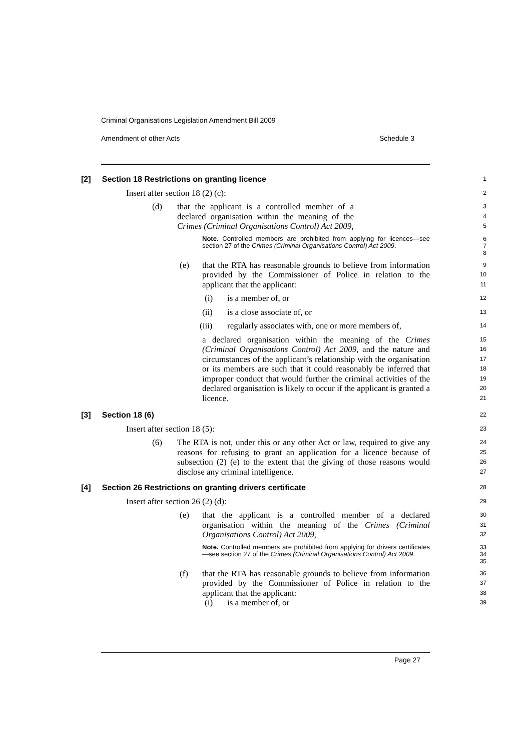Criminal Organisations Legislation Amendment Bill 2009
Amendment of other Acts Schedule 3
[2] Section 18 Restrictions on granting licence
1
Insert after section 18 (2) (c):
2
(d) that the applicant is a controlled member of a declared organisation within the meaning of the Crimes (Criminal Organisations Control) Act 2009,
3
4
5
Note. Controlled members are prohibited from applying for licences—see section 27 of the Crimes (Criminal Organisations Control) Act 2009.
6
7
8
(e) that the RTA has reasonable grounds to believe from information provided by the Commissioner of Police in relation to the applicant that the applicant:
9
10
11
(i) is a member of, or
12
(ii) is a close associate of, or
13
(iii) regularly associates with, one or more members of,
14
a declared organisation within the meaning of the Crimes (Criminal Organisations Control) Act 2009, and the nature and circumstances of the applicant’s relationship with the organisation or its members are such that it could reasonably be inferred that improper conduct that would further the criminal activities of the declared organisation is likely to occur if the applicant is granted a licence.
15
16
17
18
19
20
21
[3] Section 18 (6)
22
Insert after section 18 (5):
23
(6) The RTA is not, under this or any other Act or law, required to give any reasons for refusing to grant an application for a licence because of subsection (2) (e) to the extent that the giving of those reasons would disclose any criminal intelligence.
24
25
26
27
[4] Section 26 Restrictions on granting drivers certificate
28
Insert after section 26 (2) (d):
29
(e) that the applicant is a controlled member of a declared organisation within the meaning of the Crimes (Criminal Organisations Control) Act 2009,
30
31
32
Note. Controlled members are prohibited from applying for drivers certificates—see section 27 of the Crimes (Criminal Organisations Control) Act 2009.
33
34
35
(f) that the RTA has reasonable grounds to believe from information provided by the Commissioner of Police in relation to the applicant that the applicant:
36
37
38
(i) is a member of, or
39
Page 27